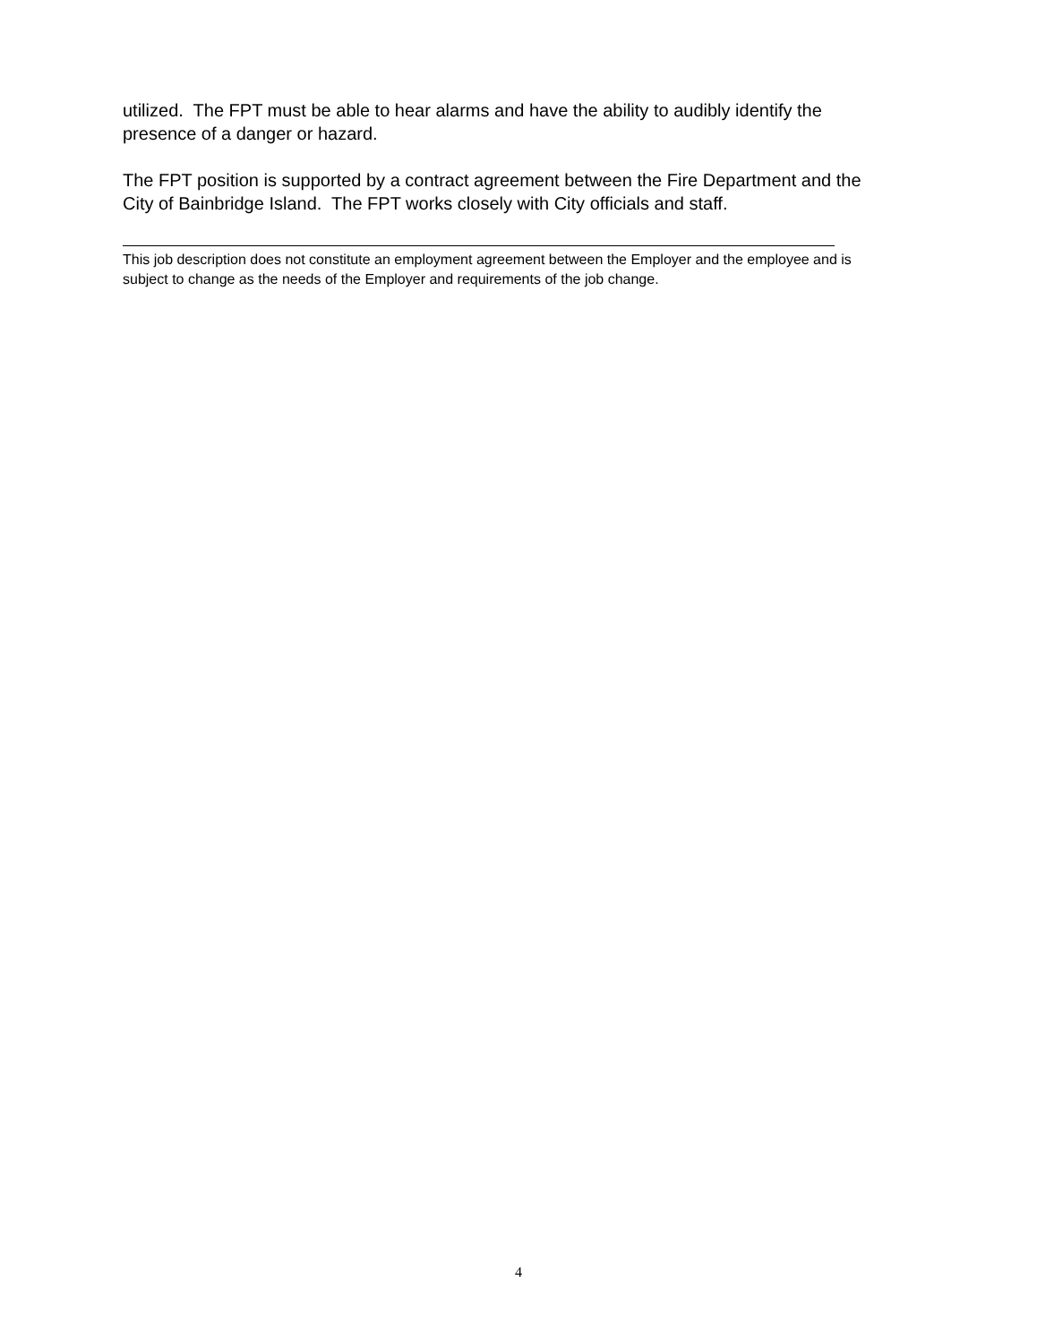utilized. The FPT must be able to hear alarms and have the ability to audibly identify the presence of a danger or hazard.
The FPT position is supported by a contract agreement between the Fire Department and the City of Bainbridge Island. The FPT works closely with City officials and staff.
This job description does not constitute an employment agreement between the Employer and the employee and is subject to change as the needs of the Employer and requirements of the job change.
4